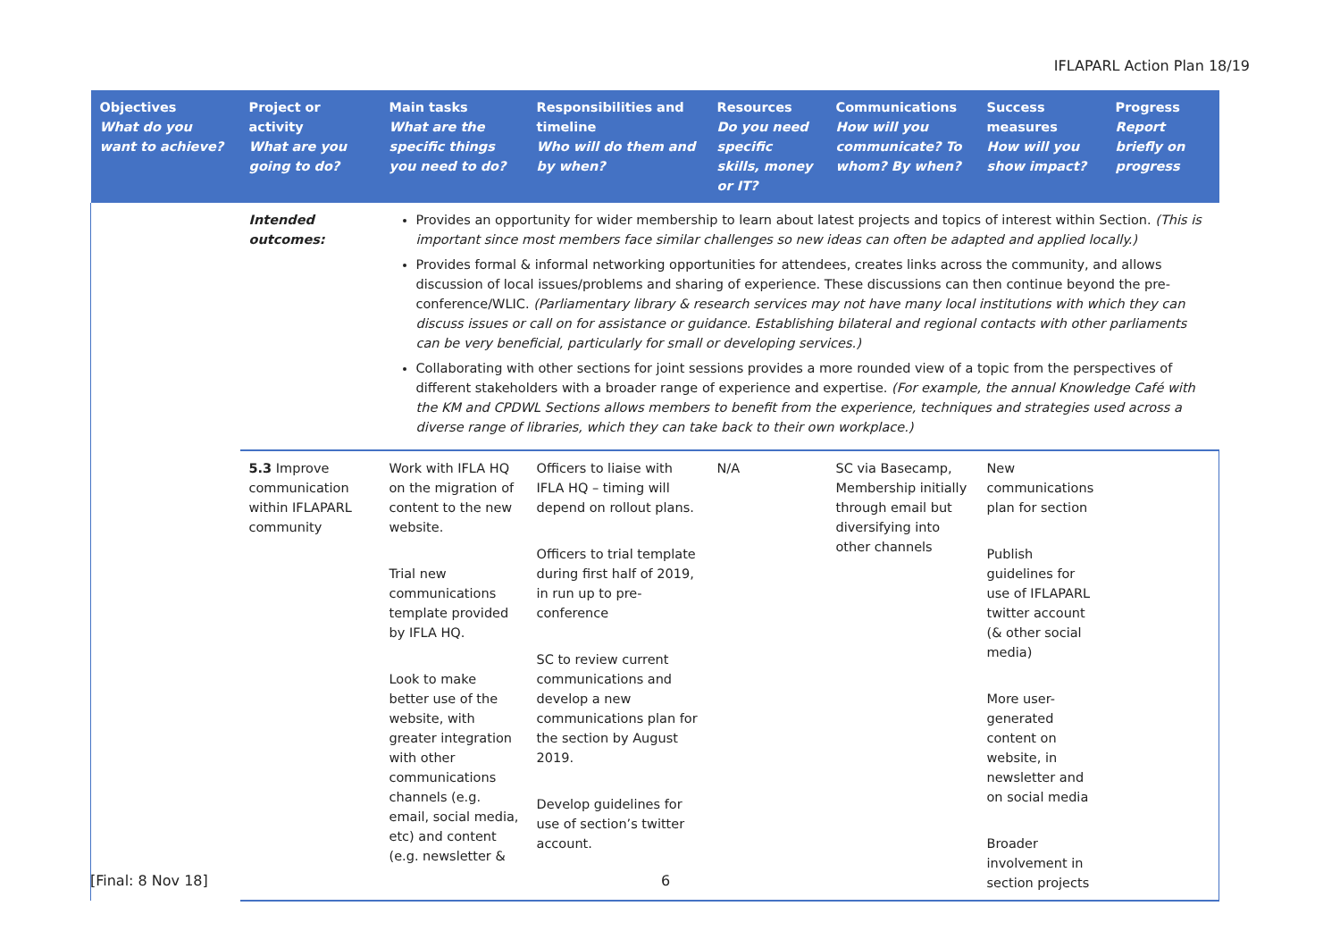IFLAPARL Action Plan 18/19
| Objectives What do you want to achieve? | Project or activity What are you going to do? | Main tasks What are the specific things you need to do? | Responsibilities and timeline Who will do them and by when? | Resources Do you need specific skills, money or IT? | Communications How will you communicate? To whom? By when? | Success measures How will you show impact? | Progress Report briefly on progress |
| --- | --- | --- | --- | --- | --- | --- | --- |
| | Intended outcomes: | Provides an opportunity for wider membership to learn about latest projects and topics of interest within Section. (This is important since most members face similar challenges so new ideas can often be adapted and applied locally.) Provides formal & informal networking opportunities for attendees, creates links across the community, and allows discussion of local issues/problems and sharing of experience. These discussions can then continue beyond the pre-conference/WLIC. (Parliamentary library & research services may not have many local institutions with which they can discuss issues or call on for assistance or guidance. Establishing bilateral and regional contacts with other parliaments can be very beneficial, particularly for small or developing services.) Collaborating with other sections for joint sessions provides a more rounded view of a topic from the perspectives of different stakeholders with a broader range of experience and expertise. (For example, the annual Knowledge Café with the KM and CPDWL Sections allows members to benefit from the experience, techniques and strategies used across a diverse range of libraries, which they can take back to their own workplace.) | | | | | |
| | 5.3 Improve communication within IFLAPARL community | Work with IFLA HQ on the migration of content to the new website. Trial new communications template provided by IFLA HQ. Look to make better use of the website, with greater integration with other communications channels (e.g. email, social media, etc) and content (e.g. newsletter & | Officers to liaise with IFLA HQ – timing will depend on rollout plans. Officers to trial template during first half of 2019, in run up to pre-conference SC to review current communications and develop a new communications plan for the section by August 2019. Develop guidelines for use of section’s twitter account. | N/A | SC via Basecamp, Membership initially through email but diversifying into other channels | New communications plan for section Publish guidelines for use of IFLAPARL twitter account (& other social media) More user-generated content on website, in newsletter and on social media Broader involvement in section projects | |
[Final: 8 Nov 18] 6